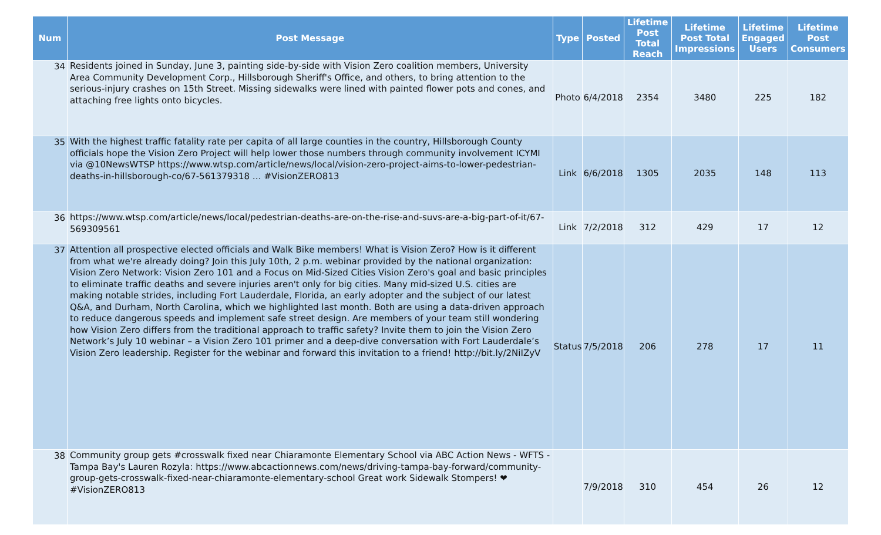| Num | Post Message | Type | Posted | Lifetime Post Total Reach | Lifetime Post Total Impressions | Lifetime Engaged Users | Lifetime Post Consumers |
| --- | --- | --- | --- | --- | --- | --- | --- |
| 34 | Residents joined in Sunday, June 3, painting side-by-side with Vision Zero coalition members, University Area Community Development Corp., Hillsborough Sheriff's Office, and others, to bring attention to the serious-injury crashes on 15th Street. Missing sidewalks were lined with painted flower pots and cones, and attaching free lights onto bicycles. | Photo | 6/4/2018 | 2354 | 3480 | 225 | 182 |
| 35 | With the highest traffic fatality rate per capita of all large counties in the country, Hillsborough County officials hope the Vision Zero Project will help lower those numbers through community involvement ICYMI via @10NewsWTSP https://www.wtsp.com/article/news/local/vision-zero-project-aims-to-lower-pedestrian-deaths-in-hillsborough-co/67-561379318 … #VisionZERO813 | Link | 6/6/2018 | 1305 | 2035 | 148 | 113 |
| 36 | https://www.wtsp.com/article/news/local/pedestrian-deaths-are-on-the-rise-and-suvs-are-a-big-part-of-it/67-569309561 | Link | 7/2/2018 | 312 | 429 | 17 | 12 |
| 37 | Attention all prospective elected officials and Walk Bike members! What is Vision Zero? How is it different from what we're already doing? Join this July 10th, 2 p.m. webinar provided by the national organization: Vision Zero Network: Vision Zero 101 and a Focus on Mid-Sized Cities Vision Zero's goal and basic principles to eliminate traffic deaths and severe injuries aren't only for big cities. Many mid-sized U.S. cities are making notable strides, including Fort Lauderdale, Florida, an early adopter and the subject of our latest Q&A, and Durham, North Carolina, which we highlighted last month. Both are using a data-driven approach to reduce dangerous speeds and implement safe street design. Are members of your team still wondering how Vision Zero differs from the traditional approach to traffic safety? Invite them to join the Vision Zero Network’s July 10 webinar – a Vision Zero 101 primer and a deep-dive conversation with Fort Lauderdale’s Vision Zero leadership. Register for the webinar and forward this invitation to a friend! http://bit.ly/2NiIZyV | Status | 7/5/2018 | 206 | 278 | 17 | 11 |
| 38 | Community group gets #crosswalk fixed near Chiaramonte Elementary School via ABC Action News - WFTS - Tampa Bay's Lauren Rozyla: https://www.abcactionnews.com/news/driving-tampa-bay-forward/community-group-gets-crosswalk-fixed-near-chiaramonte-elementary-school Great work Sidewalk Stompers! ❤ #VisionZERO813 | | 7/9/2018 | 310 | 454 | 26 | 12 |